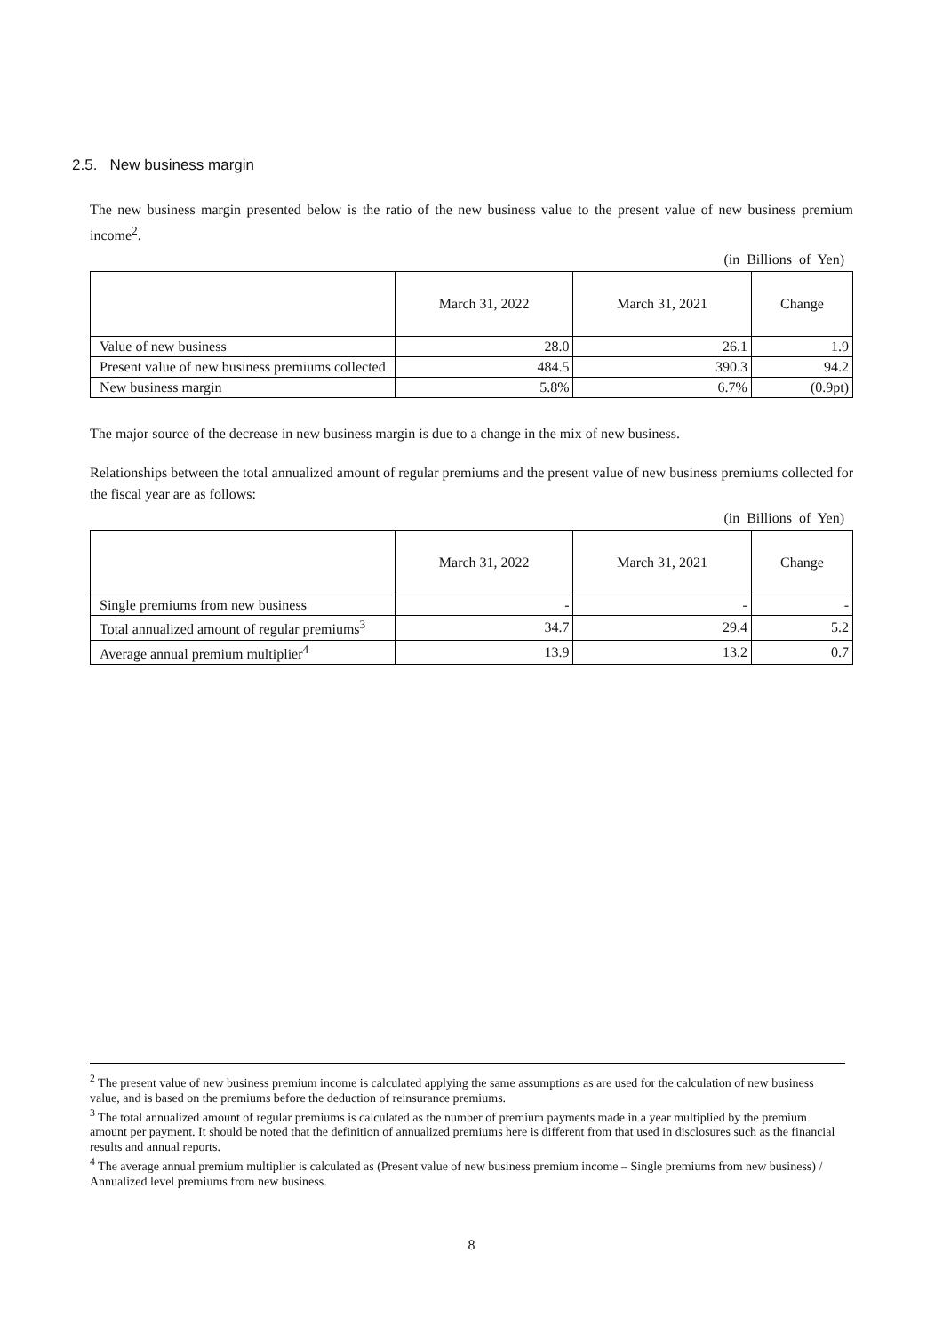2.5. New business margin
The new business margin presented below is the ratio of the new business value to the present value of new business premium income<sup>2</sup>.
(in Billions of Yen)
| | March 31, 2022 | March 31, 2021 | Change |
| --- | --- | --- | --- |
| Value of new business | 28.0 | 26.1 | 1.9 |
| Present value of new business premiums collected | 484.5 | 390.3 | 94.2 |
| New business margin | 5.8% | 6.7% | (0.9pt) |
The major source of the decrease in new business margin is due to a change in the mix of new business.
Relationships between the total annualized amount of regular premiums and the present value of new business premiums collected for the fiscal year are as follows:
(in Billions of Yen)
| | March 31, 2022 | March 31, 2021 | Change |
| --- | --- | --- | --- |
| Single premiums from new business | - | - | - |
| Total annualized amount of regular premiums<sup>3</sup> | 34.7 | 29.4 | 5.2 |
| Average annual premium multiplier<sup>4</sup> | 13.9 | 13.2 | 0.7 |
<sup>2</sup> The present value of new business premium income is calculated applying the same assumptions as are used for the calculation of new business value, and is based on the premiums before the deduction of reinsurance premiums.
<sup>3</sup> The total annualized amount of regular premiums is calculated as the number of premium payments made in a year multiplied by the premium amount per payment. It should be noted that the definition of annualized premiums here is different from that used in disclosures such as the financial results and annual reports.
<sup>4</sup> The average annual premium multiplier is calculated as (Present value of new business premium income – Single premiums from new business) / Annualized level premiums from new business.
8